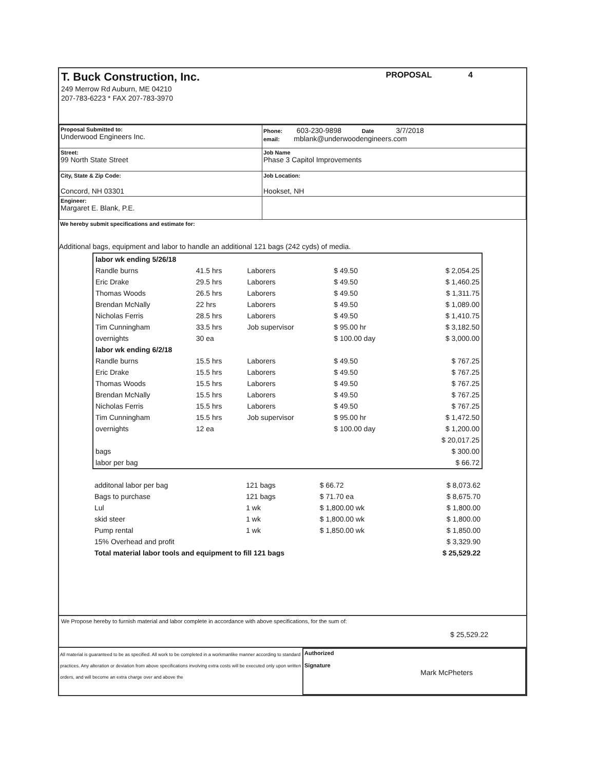T. Buck Construction, Inc.
249 Merrow Rd Auburn, ME 04210
207-783-6223 * FAX 207-783-3970
PROPOSAL 4
| Proposal Submitted to: Underwood Engineers Inc. | Phone: 603-230-9898 Date 3/7/2018 email: mblank@underwoodengineers.com |
| Street: 99 North State Street | Job Name Phase 3 Capitol Improvements |
| City, State & Zip Code: Concord, NH 03301 | Job Location: Hookset, NH |
| Engineer: Margaret E. Blank, P.E. | |
We hereby submit specifications and estimate for:
Additional bags, equipment and labor to handle an additional 121 bags (242 cyds) of media.
| labor wk ending 5/26/18 | | | | |
| Randle burns | 41.5 hrs | Laborers | $ 49.50 | $ 2,054.25 |
| Eric Drake | 29.5 hrs | Laborers | $ 49.50 | $ 1,460.25 |
| Thomas Woods | 26.5 hrs | Laborers | $ 49.50 | $ 1,311.75 |
| Brendan McNally | 22 hrs | Laborers | $ 49.50 | $ 1,089.00 |
| Nicholas Ferris | 28.5 hrs | Laborers | $ 49.50 | $ 1,410.75 |
| Tim Cunningham | 33.5 hrs | Job supervisor | $ 95.00 hr | $ 3,182.50 |
| overnights | 30 ea | | $ 100.00 day | $ 3,000.00 |
| labor wk ending 6/2/18 | | | | |
| Randle burns | 15.5 hrs | Laborers | $ 49.50 | $ 767.25 |
| Eric Drake | 15.5 hrs | Laborers | $ 49.50 | $ 767.25 |
| Thomas Woods | 15.5 hrs | Laborers | $ 49.50 | $ 767.25 |
| Brendan McNally | 15.5 hrs | Laborers | $ 49.50 | $ 767.25 |
| Nicholas Ferris | 15.5 hrs | Laborers | $ 49.50 | $ 767.25 |
| Tim Cunningham | 15.5 hrs | Job supervisor | $ 95.00 hr | $ 1,472.50 |
| overnights | 12 ea | | $ 100.00 day | $ 1,200.00 |
| | | | | $ 20,017.25 |
| bags | | | | $ 300.00 |
| labor per bag | | | | $ 66.72 |
| additonal labor per bag | 121 bags | | $ 66.72 | $ 8,073.62 |
| Bags to purchase | 121 bags | | $ 71.70 ea | $ 8,675.70 |
| Lul | 1 wk | | $ 1,800.00 wk | $ 1,800.00 |
| skid steer | 1 wk | | $ 1,800.00 wk | $ 1,800.00 |
| Pump rental | 1 wk | | $ 1,850.00 wk | $ 1,850.00 |
| 15% Overhead and profit | | | | $ 3,329.90 |
| Total material labor tools and equipment to fill 121 bags | | | | $ 25,529.22 |
We Propose hereby to furnish material and labor complete in accordance with above specifications, for the sum of:
$ 25,529.22
All material is guaranteed to be as specified. All work to be completed in a workmanlike manner according to standard practices. Any alteration or deviation from above specifications involving extra costs will be executed only upon written orders, and will become an extra charge over and above the
Authorized
Signature
Mark McPheters